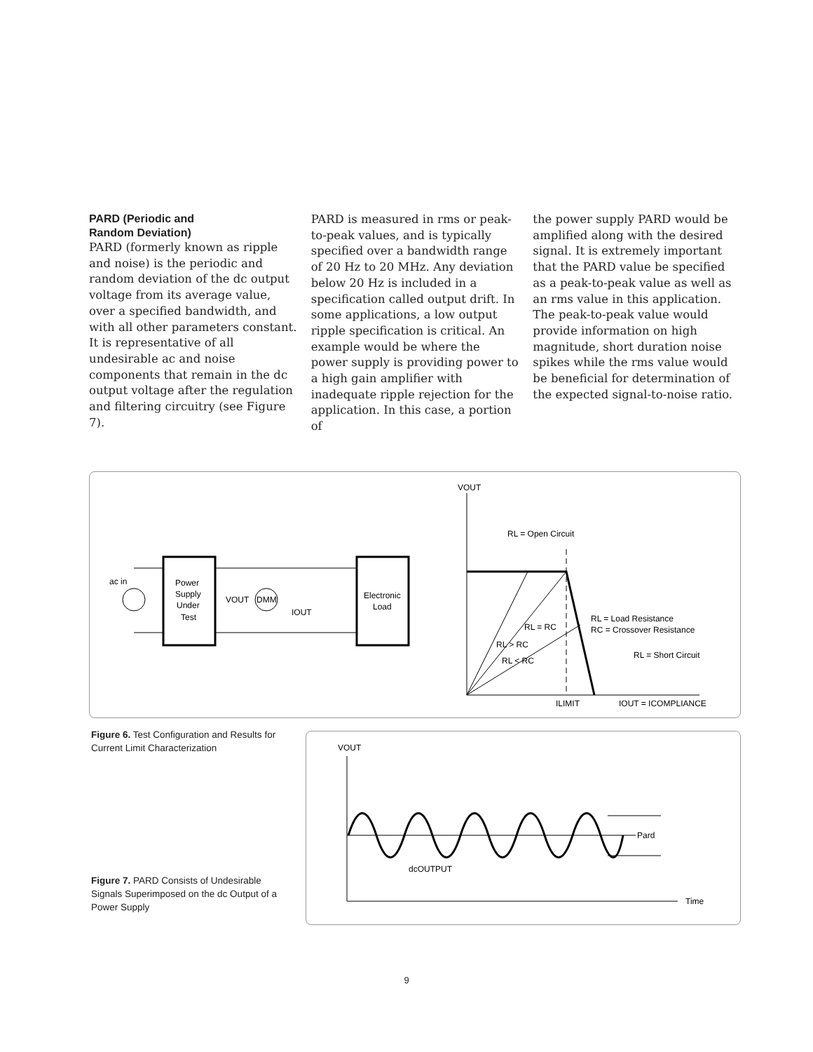PARD (Periodic and
Random Deviation)
PARD (formerly known as ripple and noise) is the periodic and random deviation of the dc output voltage from its average value, over a specified bandwidth, and with all other parameters constant. It is representative of all undesirable ac and noise components that remain in the dc output voltage after the regulation and filtering circuitry (see Figure 7).
PARD is measured in rms or peak-to-peak values, and is typically specified over a bandwidth range of 20 Hz to 20 MHz. Any deviation below 20 Hz is included in a specification called output drift. In some applications, a low output ripple specification is critical. An example would be where the power supply is providing power to a high gain amplifier with inadequate ripple rejection for the application. In this case, a portion of
the power supply PARD would be amplified along with the desired signal. It is extremely important that the PARD value be specified as a peak-to-peak value as well as an rms value in this application. The peak-to-peak value would provide information on high magnitude, short duration noise spikes while the rms value would be beneficial for determination of the expected signal-to-noise ratio.
ac in
Power
Supply
Under
Test
DMM
VOUT
IOUT
Electronic
Load
VOUT
RL = Open Circuit
RL = Load Resistance
RC = Crossover Resistance
RL = Short Circuit
ILIMIT
IOUT = ICOMPLIANCE
RL > RC
RL = RC
RL < RC
Figure 6. Test Configuration and Results for Current Limit Characterization
VOUT
Time
Pard
dcOUTPUT
Figure 7. PARD Consists of Undesirable Signals Superimposed on the dc Output of a Power Supply
9